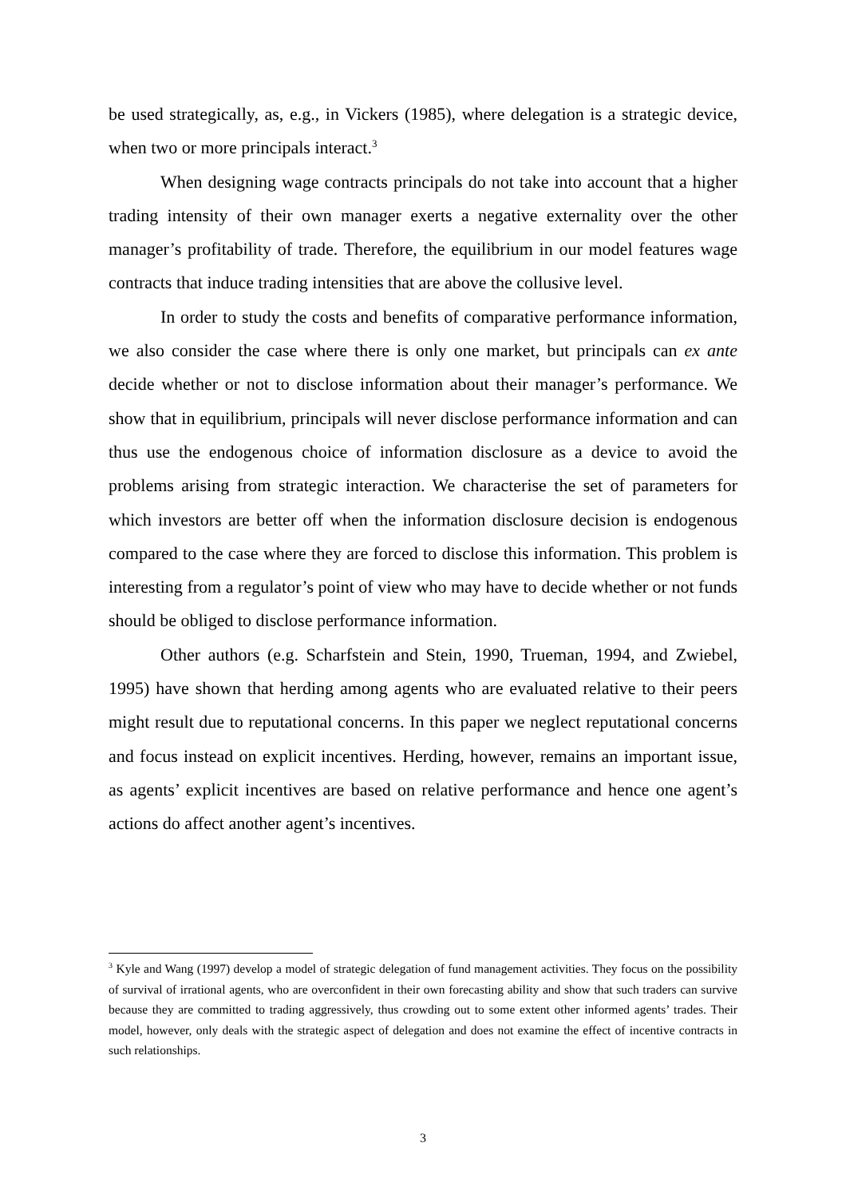be used strategically, as, e.g., in Vickers (1985), where delegation is a strategic device, when two or more principals interact.<sup>3</sup>
When designing wage contracts principals do not take into account that a higher trading intensity of their own manager exerts a negative externality over the other manager’s profitability of trade. Therefore, the equilibrium in our model features wage contracts that induce trading intensities that are above the collusive level.
In order to study the costs and benefits of comparative performance information, we also consider the case where there is only one market, but principals can ex ante decide whether or not to disclose information about their manager’s performance. We show that in equilibrium, principals will never disclose performance information and can thus use the endogenous choice of information disclosure as a device to avoid the problems arising from strategic interaction. We characterise the set of parameters for which investors are better off when the information disclosure decision is endogenous compared to the case where they are forced to disclose this information. This problem is interesting from a regulator’s point of view who may have to decide whether or not funds should be obliged to disclose performance information.
Other authors (e.g. Scharfstein and Stein, 1990, Trueman, 1994, and Zwiebel, 1995) have shown that herding among agents who are evaluated relative to their peers might result due to reputational concerns. In this paper we neglect reputational concerns and focus instead on explicit incentives. Herding, however, remains an important issue, as agents’ explicit incentives are based on relative performance and hence one agent’s actions do affect another agent’s incentives.
<sup>3</sup> Kyle and Wang (1997) develop a model of strategic delegation of fund management activities. They focus on the possibility of survival of irrational agents, who are overconfident in their own forecasting ability and show that such traders can survive because they are committed to trading aggressively, thus crowding out to some extent other informed agents’ trades. Their model, however, only deals with the strategic aspect of delegation and does not examine the effect of incentive contracts in such relationships.
3